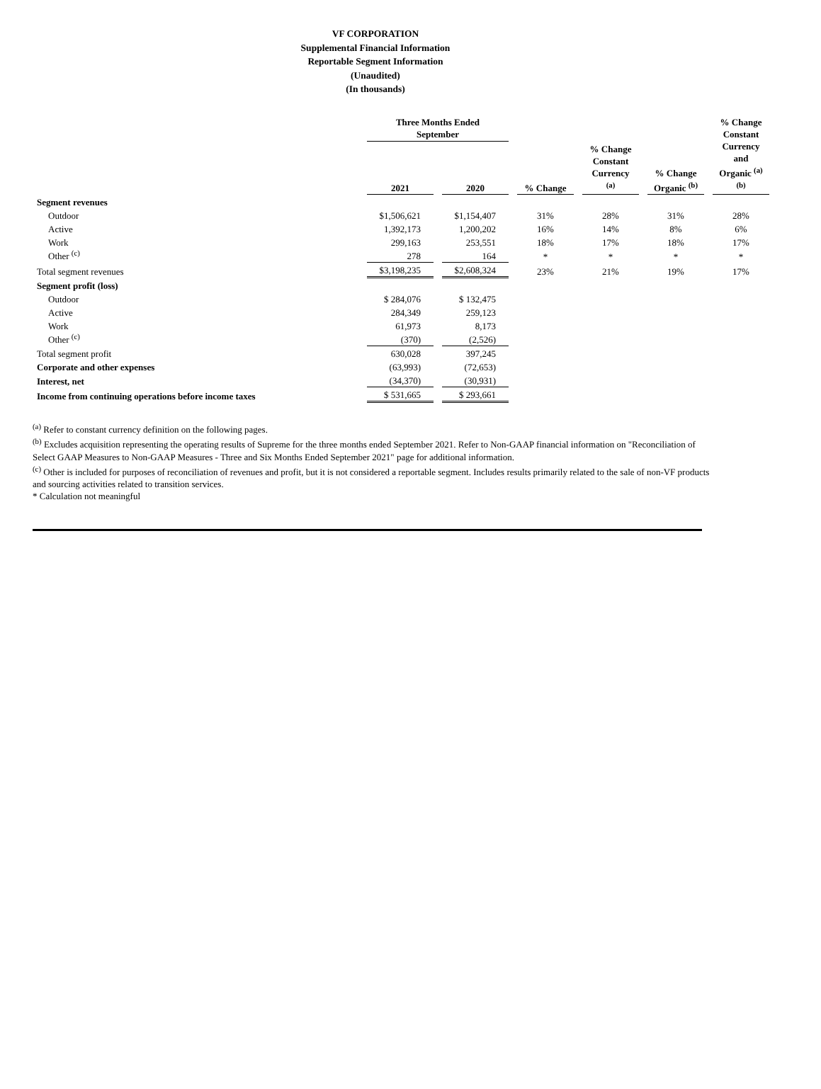VF CORPORATION
Supplemental Financial Information
Reportable Segment Information
(Unaudited)
(In thousands)
| | Three Months Ended September | | | | | | | | | | % Change Constant Currency and Organic <sup>(a)</sup> <sup>(b)</sup> |
| --- | --- | --- | --- | --- | --- | --- | --- | --- | --- | --- | --- |
| | 2021 | | 2020 | | % Change | | % Change Constant Currency <sup>(a)</sup> | | % Change Organic <sup>(b)</sup> | | |
| Segment revenues | | | | | | | | | | | |
| Outdoor | $1,506,621 | | $1,154,407 | | 31% | | 28% | | 31% | | 28% |
| Active | 1,392,173 | | 1,200,202 | | 16% | | 14% | | 8% | | 6% |
| Work | 299,163 | | 253,551 | | 18% | | 17% | | 18% | | 17% |
| Other <sup>(c)</sup> | 278 | | 164 | | * | | * | | * | | * |
| Total segment revenues | $3,198,235 | | $2,608,324 | | 23% | | 21% | | 19% | | 17% |
| Segment profit (loss) | | | | | | | | | | | |
| Outdoor | $ 284,076 | | $ 132,475 | | | | | | | | |
| Active | 284,349 | | 259,123 | | | | | | | | |
| Work | 61,973 | | 8,173 | | | | | | | | |
| Other <sup>(c)</sup> | (370) | | (2,526) | | | | | | | | |
| Total segment profit | 630,028 | | 397,245 | | | | | | | | |
| Corporate and other expenses | (63,993) | | (72,653) | | | | | | | | |
| Interest, net | (34,370) | | (30,931) | | | | | | | | |
| Income from continuing operations before income taxes | $ 531,665 | | $ 293,661 | | | | | | | | |
<sup>(a)</sup> Refer to constant currency definition on the following pages.
<sup>(b)</sup> Excludes acquisition representing the operating results of Supreme for the three months ended September 2021. Refer to Non-GAAP financial information on "Reconciliation of Select GAAP Measures to Non-GAAP Measures - Three and Six Months Ended September 2021" page for additional information.
<sup>(c)</sup> Other is included for purposes of reconciliation of revenues and profit, but it is not considered a reportable segment. Includes results primarily related to the sale of non-VF products and sourcing activities related to transition services.
* Calculation not meaningful